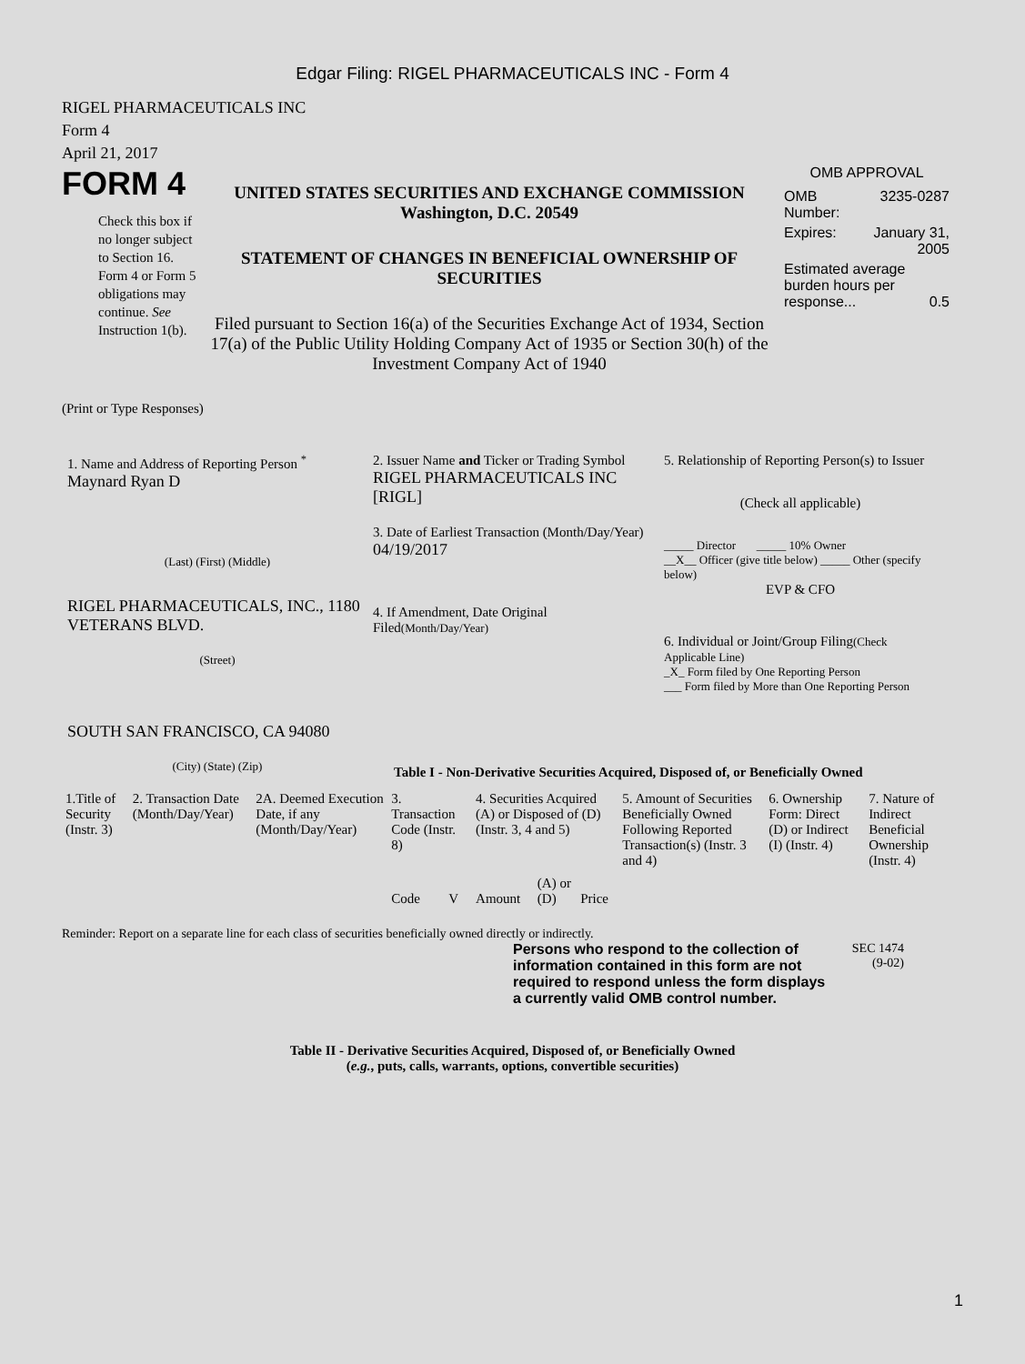Edgar Filing: RIGEL PHARMACEUTICALS INC - Form 4
RIGEL PHARMACEUTICALS INC
Form 4
April 21, 2017
FORM 4
Check this box if no longer subject to Section 16. Form 4 or Form 5 obligations may continue. See Instruction 1(b).
UNITED STATES SECURITIES AND EXCHANGE COMMISSION
Washington, D.C. 20549
STATEMENT OF CHANGES IN BENEFICIAL OWNERSHIP OF SECURITIES
Filed pursuant to Section 16(a) of the Securities Exchange Act of 1934, Section 17(a) of the Public Utility Holding Company Act of 1935 or Section 30(h) of the Investment Company Act of 1940
OMB APPROVAL
| OMB Number: | 3235-0287 |
| Expires: | January 31, 2005 |
| Estimated average burden hours per response... 0.5 | |
(Print or Type Responses)
1. Name and Address of Reporting Person <sup>*</sup>
Maynard Ryan D
(Last) (First) (Middle)
RIGEL PHARMACEUTICALS, INC., 1180 VETERANS BLVD.
(Street)
SOUTH SAN FRANCISCO, CA 94080
(City) (State) (Zip)
2. Issuer Name and Ticker or Trading Symbol
RIGEL PHARMACEUTICALS INC [RIGL]
3. Date of Earliest Transaction (Month/Day/Year)
04/19/2017
4. If Amendment, Date Original Filed(Month/Day/Year)
5. Relationship of Reporting Person(s) to Issuer
(Check all applicable)
_____ Director _____ 10% Owner
__X__ Officer (give title below) _____ Other (specify below)
EVP & CFO
6. Individual or Joint/Group Filing(Check Applicable Line)
_X_ Form filed by One Reporting Person
___ Form filed by More than One Reporting Person
Table I - Non-Derivative Securities Acquired, Disposed of, or Beneficially Owned
| 1.Title of Security (Instr. 3) | 2. Transaction Date (Month/Day/Year) | 2A. Deemed Execution Date, if any (Month/Day/Year) | 3. Transaction Code (Instr. 8) | | 4. Securities Acquired (A) or Disposed of (D) (Instr. 3, 4 and 5) | | | 5. Amount of Securities Beneficially Owned Following Reported Transaction(s) (Instr. 3 and 4) | 6. Ownership Form: Direct (D) or Indirect (I) (Instr. 4) | 7. Nature of Indirect Beneficial Ownership (Instr. 4) |
| --- | --- | --- | --- | --- | --- | --- | --- | --- | --- | --- |
| | | | Code | V | Amount | (A) or (D) | Price | | | |
Reminder: Report on a separate line for each class of securities beneficially owned directly or indirectly.
Persons who respond to the collection of information contained in this form are not required to respond unless the form displays a currently valid OMB control number.
SEC 1474
(9-02)
Table II - Derivative Securities Acquired, Disposed of, or Beneficially Owned
(e.g., puts, calls, warrants, options, convertible securities)
1